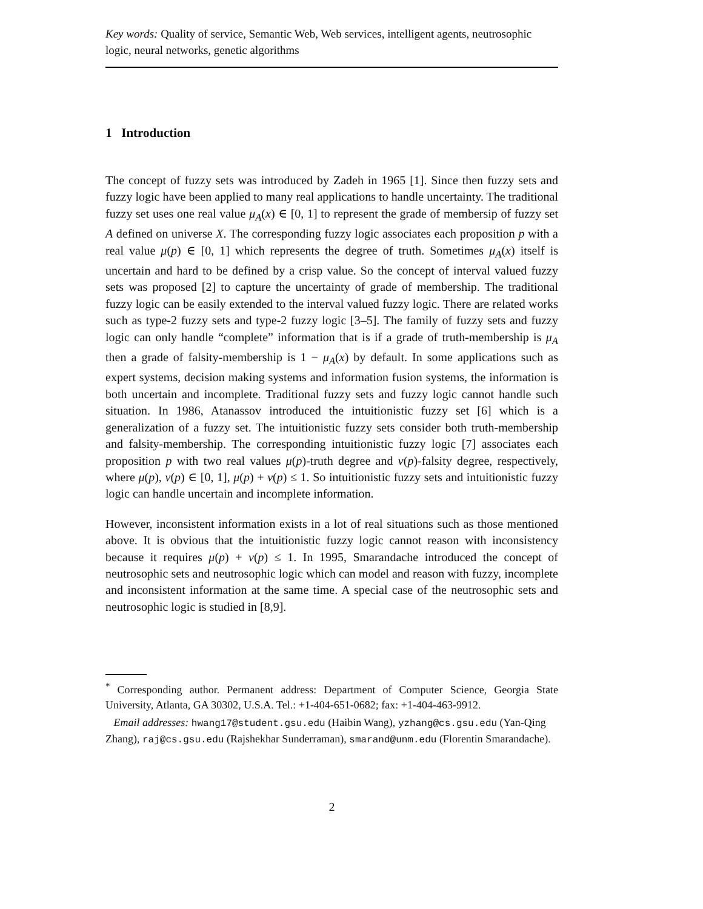Key words: Quality of service, Semantic Web, Web services, intelligent agents, neutrosophic logic, neural networks, genetic algorithms
1 Introduction
The concept of fuzzy sets was introduced by Zadeh in 1965 [1]. Since then fuzzy sets and fuzzy logic have been applied to many real applications to handle uncertainty. The traditional fuzzy set uses one real value μ<sub>A</sub>(x) ∈ [0, 1] to represent the grade of membersip of fuzzy set A defined on universe X. The corresponding fuzzy logic associates each proposition p with a real value μ(p) ∈ [0, 1] which represents the degree of truth. Sometimes μ<sub>A</sub>(x) itself is uncertain and hard to be defined by a crisp value. So the concept of interval valued fuzzy sets was proposed [2] to capture the uncertainty of grade of membership. The traditional fuzzy logic can be easily extended to the interval valued fuzzy logic. There are related works such as type-2 fuzzy sets and type-2 fuzzy logic [3–5]. The family of fuzzy sets and fuzzy logic can only handle “complete” information that is if a grade of truth-membership is μ<sub>A</sub> then a grade of falsity-membership is 1 − μ<sub>A</sub>(x) by default. In some applications such as expert systems, decision making systems and information fusion systems, the information is both uncertain and incomplete. Traditional fuzzy sets and fuzzy logic cannot handle such situation. In 1986, Atanassov introduced the intuitionistic fuzzy set [6] which is a generalization of a fuzzy set. The intuitionistic fuzzy sets consider both truth-membership and falsity-membership. The corresponding intuitionistic fuzzy logic [7] associates each proposition p with two real values μ(p)-truth degree and ν(p)-falsity degree, respectively, where μ(p), ν(p) ∈ [0, 1], μ(p) + ν(p) ≤ 1. So intuitionistic fuzzy sets and intuitionistic fuzzy logic can handle uncertain and incomplete information.
However, inconsistent information exists in a lot of real situations such as those mentioned above. It is obvious that the intuitionistic fuzzy logic cannot reason with inconsistency because it requires μ(p) + ν(p) ≤ 1. In 1995, Smarandache introduced the concept of neutrosophic sets and neutrosophic logic which can model and reason with fuzzy, incomplete and inconsistent information at the same time. A special case of the neutrosophic sets and neutrosophic logic is studied in [8,9].
<sup>*</sup> Corresponding author. Permanent address: Department of Computer Science, Georgia State University, Atlanta, GA 30302, U.S.A. Tel.: +1-404-651-0682; fax: +1-404-463-9912.
Email addresses: hwang17@student.gsu.edu (Haibin Wang), yzhang@cs.gsu.edu (Yan-Qing Zhang), raj@cs.gsu.edu (Rajshekhar Sunderraman), smarand@unm.edu (Florentin Smarandache).
2